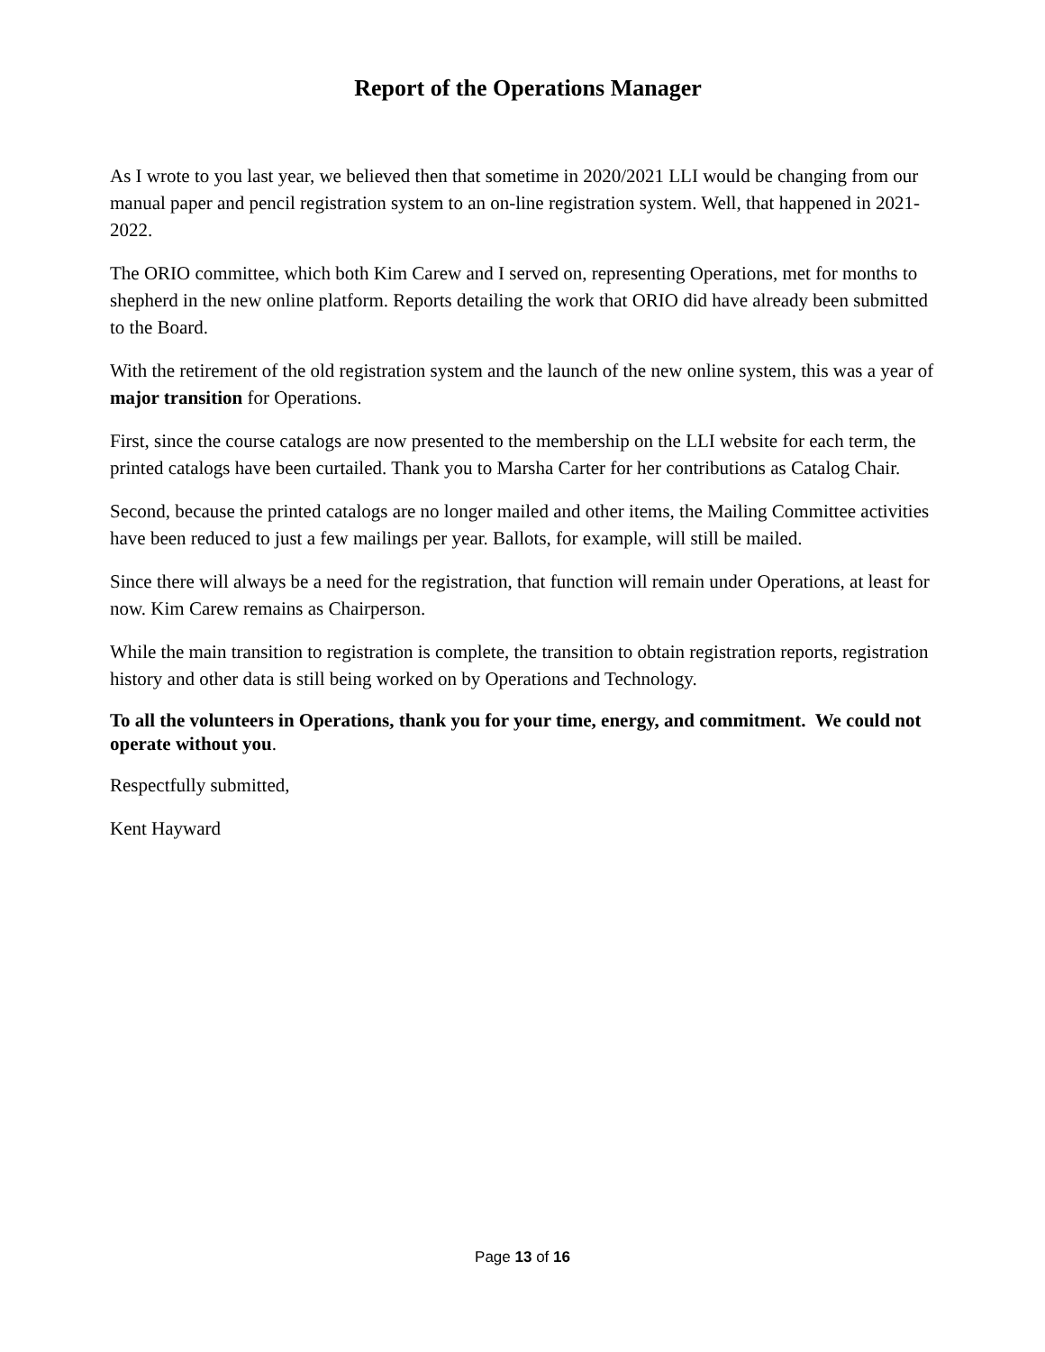Report of the Operations Manager
As I wrote to you last year, we believed then that sometime in 2020/2021 LLI would be changing from our manual paper and pencil registration system to an on-line registration system. Well, that happened in 2021-2022.
The ORIO committee, which both Kim Carew and I served on, representing Operations, met for months to shepherd in the new online platform. Reports detailing the work that ORIO did have already been submitted to the Board.
With the retirement of the old registration system and the launch of the new online system, this was a year of major transition for Operations.
First, since the course catalogs are now presented to the membership on the LLI website for each term, the printed catalogs have been curtailed. Thank you to Marsha Carter for her contributions as Catalog Chair.
Second, because the printed catalogs are no longer mailed and other items, the Mailing Committee activities have been reduced to just a few mailings per year. Ballots, for example, will still be mailed.
Since there will always be a need for the registration, that function will remain under Operations, at least for now. Kim Carew remains as Chairperson.
While the main transition to registration is complete, the transition to obtain registration reports, registration history and other data is still being worked on by Operations and Technology.
To all the volunteers in Operations, thank you for your time, energy, and commitment. We could not operate without you.
Respectfully submitted,
Kent Hayward
Page 13 of 16